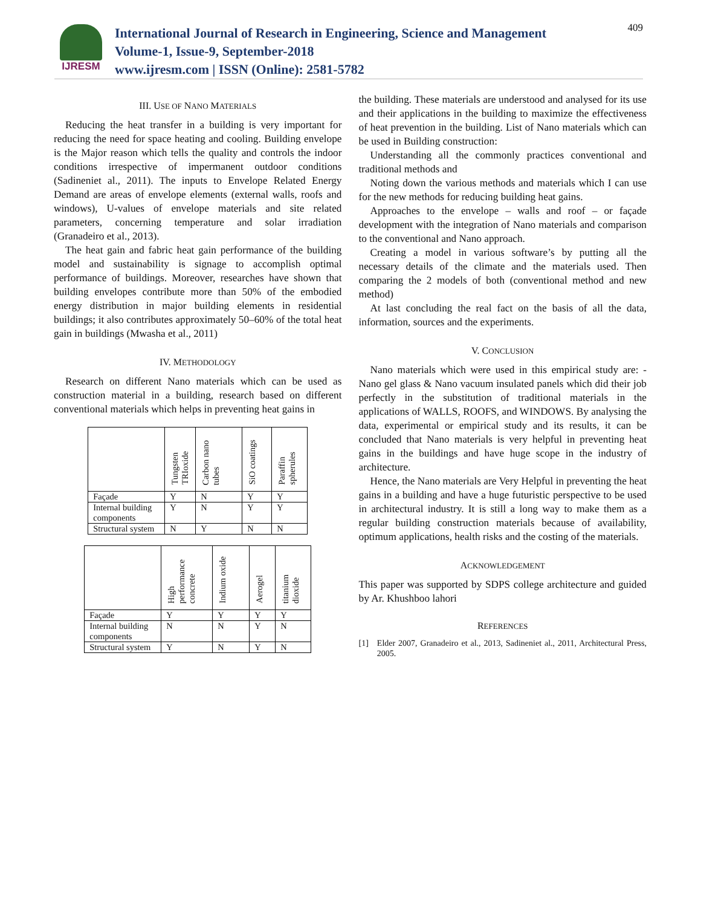IJRESM
International Journal of Research in Engineering, Science and Management
Volume-1, Issue-9, September-2018
www.ijresm.com | ISSN (Online): 2581-5782
409
III. USE OF NANO MATERIALS
Reducing the heat transfer in a building is very important for reducing the need for space heating and cooling. Building envelope is the Major reason which tells the quality and controls the indoor conditions irrespective of impermanent outdoor conditions (Sadineniet al., 2011). The inputs to Envelope Related Energy Demand are areas of envelope elements (external walls, roofs and windows), U-values of envelope materials and site related parameters, concerning temperature and solar irradiation (Granadeiro et al., 2013).
The heat gain and fabric heat gain performance of the building model and sustainability is signage to accomplish optimal performance of buildings. Moreover, researches have shown that building envelopes contribute more than 50% of the embodied energy distribution in major building elements in residential buildings; it also contributes approximately 50–60% of the total heat gain in buildings (Mwasha et al., 2011)
IV. METHODOLOGY
Research on different Nano materials which can be used as construction material in a building, research based on different conventional materials which helps in preventing heat gains in
| | Tungsten TRIoxide | Carbon nano tubes | SiO coatings | Paraffin spherules |
| --- | --- | --- | --- | --- |
| Façade | Y | N | Y | Y |
| Internal building components | Y | N | Y | Y |
| Structural system | N | Y | N | N |
| | High performance concrete | Indium oxide | Aerogel | titanium dioxide |
| --- | --- | --- | --- | --- |
| Façade | Y | Y | Y | Y |
| Internal building components | N | N | Y | N |
| Structural system | Y | N | Y | N |
the building. These materials are understood and analysed for its use and their applications in the building to maximize the effectiveness of heat prevention in the building. List of Nano materials which can be used in Building construction:
Understanding all the commonly practices conventional and traditional methods and
Noting down the various methods and materials which I can use for the new methods for reducing building heat gains.
Approaches to the envelope – walls and roof – or façade development with the integration of Nano materials and comparison to the conventional and Nano approach.
Creating a model in various software’s by putting all the necessary details of the climate and the materials used. Then comparing the 2 models of both (conventional method and new method)
At last concluding the real fact on the basis of all the data, information, sources and the experiments.
V. CONCLUSION
Nano materials which were used in this empirical study are: - Nano gel glass & Nano vacuum insulated panels which did their job perfectly in the substitution of traditional materials in the applications of WALLS, ROOFS, and WINDOWS. By analysing the data, experimental or empirical study and its results, it can be concluded that Nano materials is very helpful in preventing heat gains in the buildings and have huge scope in the industry of architecture.
Hence, the Nano materials are Very Helpful in preventing the heat gains in a building and have a huge futuristic perspective to be used in architectural industry. It is still a long way to make them as a regular building construction materials because of availability, optimum applications, health risks and the costing of the materials.
ACKNOWLEDGEMENT
This paper was supported by SDPS college architecture and guided by Ar. Khushboo lahori
REFERENCES
[1] Elder 2007, Granadeiro et al., 2013, Sadineniet al., 2011, Architectural Press, 2005.